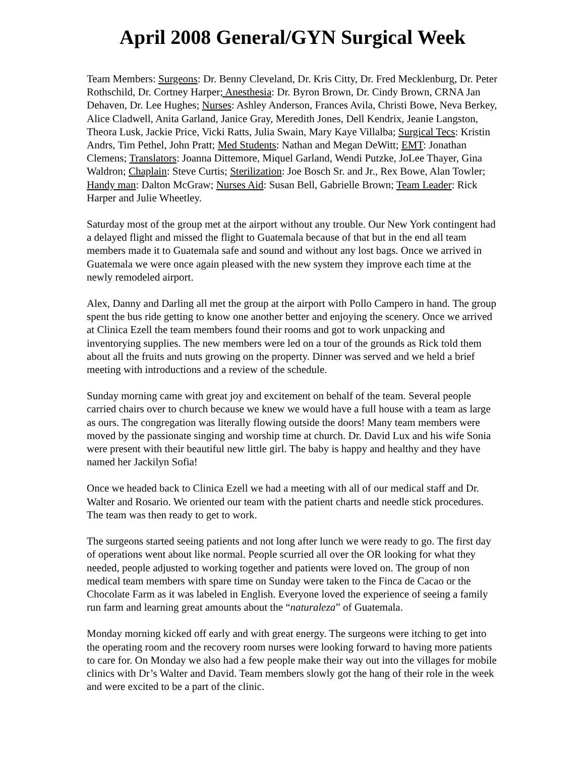April 2008 General/GYN Surgical Week
Team Members: Surgeons: Dr. Benny Cleveland, Dr. Kris Citty, Dr. Fred Mecklenburg, Dr. Peter Rothschild, Dr. Cortney Harper; Anesthesia: Dr. Byron Brown, Dr. Cindy Brown, CRNA Jan Dehaven, Dr. Lee Hughes; Nurses: Ashley Anderson, Frances Avila, Christi Bowe, Neva Berkey, Alice Cladwell, Anita Garland, Janice Gray, Meredith Jones, Dell Kendrix, Jeanie Langston, Theora Lusk, Jackie Price, Vicki Ratts, Julia Swain, Mary Kaye Villalba; Surgical Tecs: Kristin Andrs, Tim Pethel, John Pratt; Med Students: Nathan and Megan DeWitt; EMT: Jonathan Clemens; Translators: Joanna Dittemore, Miquel Garland, Wendi Putzke, JoLee Thayer, Gina Waldron; Chaplain: Steve Curtis; Sterilization: Joe Bosch Sr. and Jr., Rex Bowe, Alan Towler; Handy man: Dalton McGraw; Nurses Aid: Susan Bell, Gabrielle Brown; Team Leader: Rick Harper and Julie Wheetley.
Saturday most of the group met at the airport without any trouble. Our New York contingent had a delayed flight and missed the flight to Guatemala because of that but in the end all team members made it to Guatemala safe and sound and without any lost bags. Once we arrived in Guatemala we were once again pleased with the new system they improve each time at the newly remodeled airport.
Alex, Danny and Darling all met the group at the airport with Pollo Campero in hand. The group spent the bus ride getting to know one another better and enjoying the scenery. Once we arrived at Clinica Ezell the team members found their rooms and got to work unpacking and inventorying supplies. The new members were led on a tour of the grounds as Rick told them about all the fruits and nuts growing on the property. Dinner was served and we held a brief meeting with introductions and a review of the schedule.
Sunday morning came with great joy and excitement on behalf of the team. Several people carried chairs over to church because we knew we would have a full house with a team as large as ours. The congregation was literally flowing outside the doors! Many team members were moved by the passionate singing and worship time at church. Dr. David Lux and his wife Sonia were present with their beautiful new little girl. The baby is happy and healthy and they have named her Jackilyn Sofia!
Once we headed back to Clinica Ezell we had a meeting with all of our medical staff and Dr. Walter and Rosario. We oriented our team with the patient charts and needle stick procedures. The team was then ready to get to work.
The surgeons started seeing patients and not long after lunch we were ready to go. The first day of operations went about like normal. People scurried all over the OR looking for what they needed, people adjusted to working together and patients were loved on. The group of non medical team members with spare time on Sunday were taken to the Finca de Cacao or the Chocolate Farm as it was labeled in English. Everyone loved the experience of seeing a family run farm and learning great amounts about the “naturaleza” of Guatemala.
Monday morning kicked off early and with great energy. The surgeons were itching to get into the operating room and the recovery room nurses were looking forward to having more patients to care for. On Monday we also had a few people make their way out into the villages for mobile clinics with Dr’s Walter and David. Team members slowly got the hang of their role in the week and were excited to be a part of the clinic.